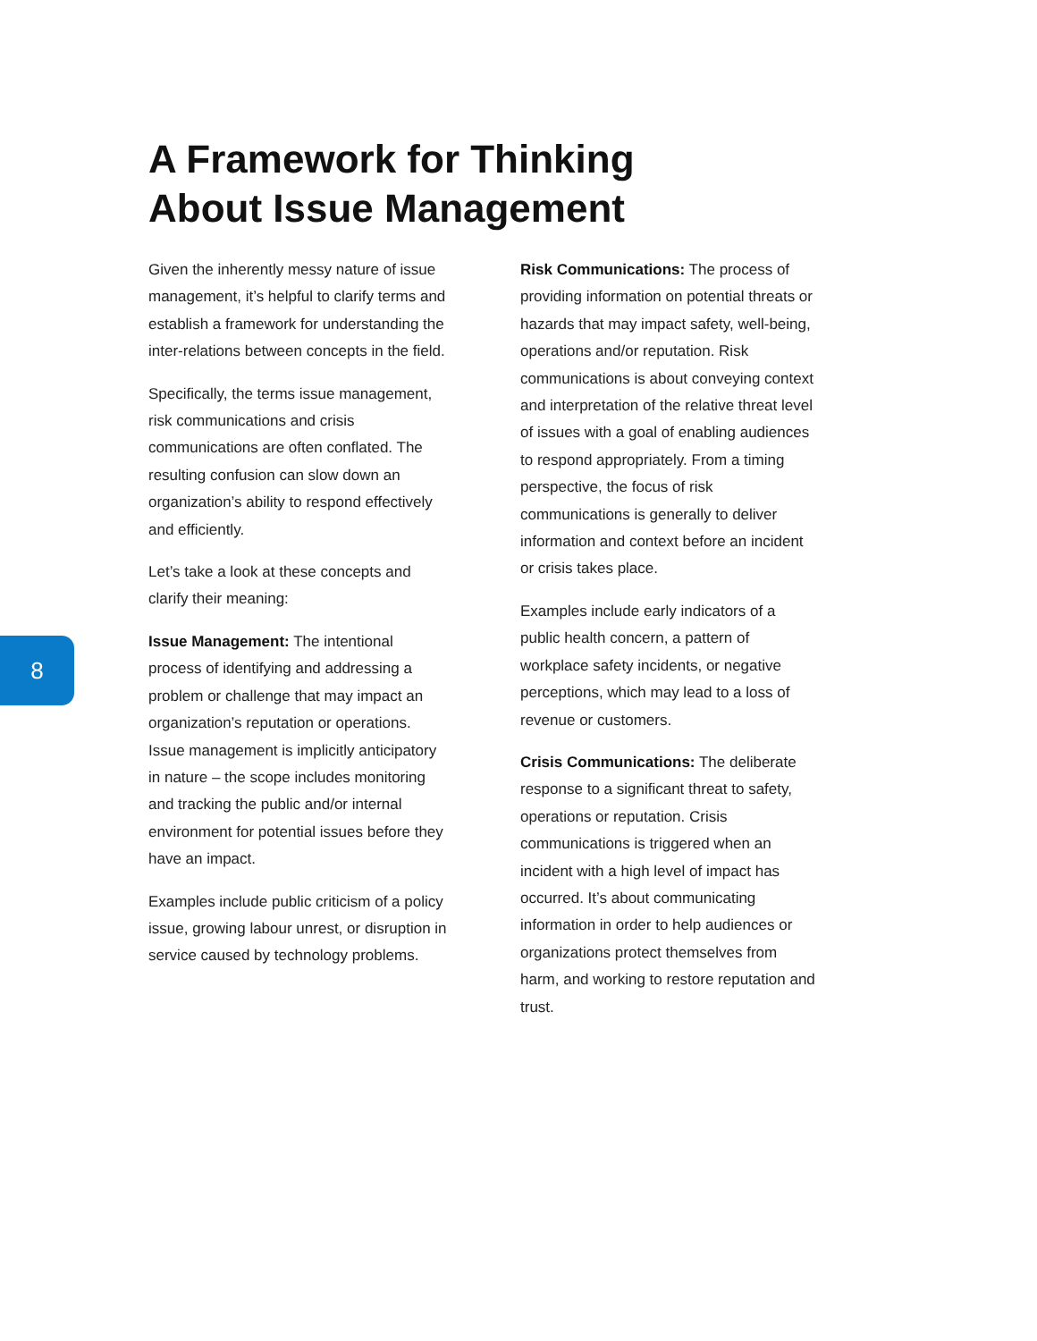A Framework for Thinking
About Issue Management
8
Given the inherently messy nature of issue management, it’s helpful to clarify terms and establish a framework for understanding the inter-relations between concepts in the field.
Specifically, the terms issue management, risk communications and crisis communications are often conflated. The resulting confusion can slow down an organization’s ability to respond effectively and efficiently.
Let’s take a look at these concepts and clarify their meaning:
Issue Management: The intentional process of identifying and addressing a problem or challenge that may impact an organization’s reputation or operations. Issue management is implicitly anticipatory in nature – the scope includes monitoring and tracking the public and/or internal environment for potential issues before they have an impact.
Examples include public criticism of a policy issue, growing labour unrest, or disruption in service caused by technology problems.
Risk Communications: The process of providing information on potential threats or hazards that may impact safety, well-being, operations and/or reputation. Risk communications is about conveying context and interpretation of the relative threat level of issues with a goal of enabling audiences to respond appropriately. From a timing perspective, the focus of risk communications is generally to deliver information and context before an incident or crisis takes place.
Examples include early indicators of a public health concern, a pattern of workplace safety incidents, or negative perceptions, which may lead to a loss of revenue or customers.
Crisis Communications: The deliberate response to a significant threat to safety, operations or reputation. Crisis communications is triggered when an incident with a high level of impact has occurred. It’s about communicating information in order to help audiences or organizations protect themselves from harm, and working to restore reputation and trust.